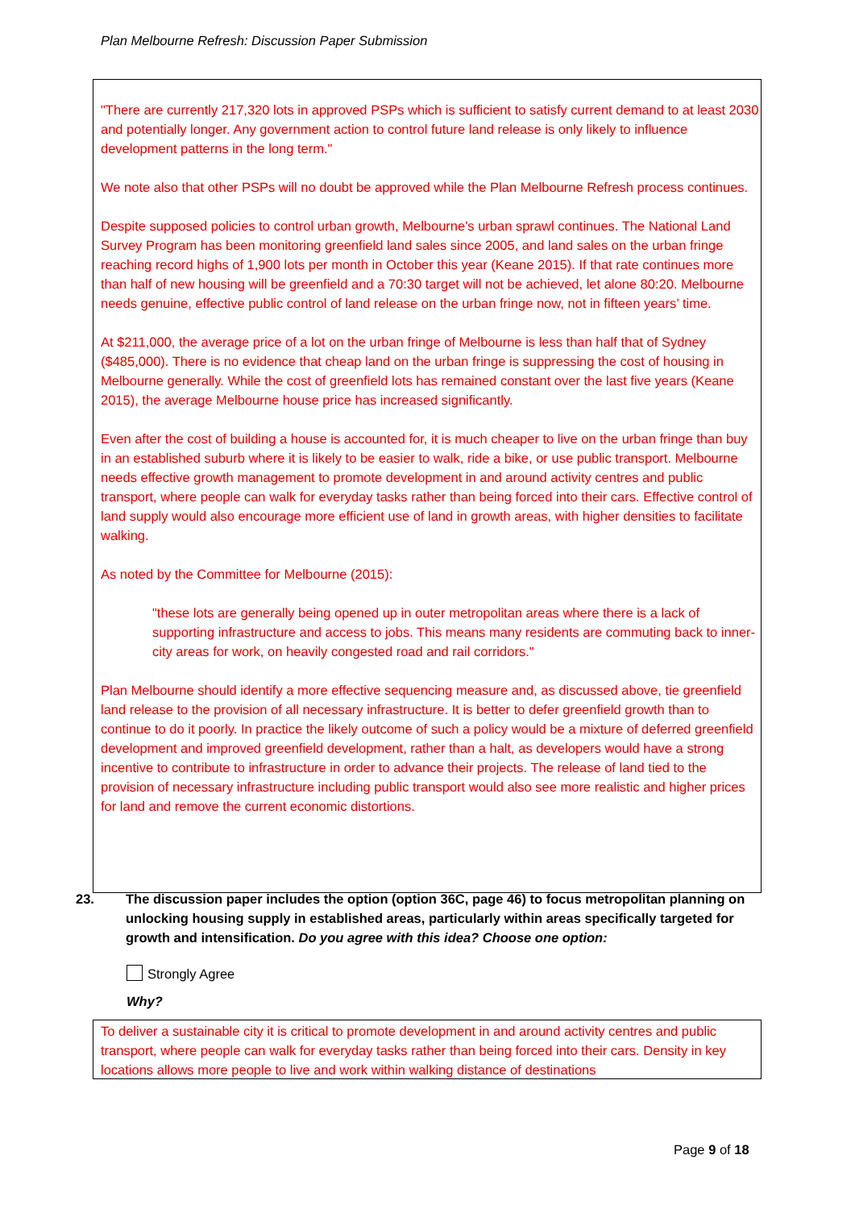Plan Melbourne Refresh: Discussion Paper Submission
"There are currently 217,320 lots in approved PSPs which is sufficient to satisfy current demand to at least 2030 and potentially longer. Any government action to control future land release is only likely to influence development patterns in the long term."
We note also that other PSPs will no doubt be approved while the Plan Melbourne Refresh process continues.
Despite supposed policies to control urban growth, Melbourne's urban sprawl continues. The National Land Survey Program has been monitoring greenfield land sales since 2005, and land sales on the urban fringe reaching record highs of 1,900 lots per month in October this year (Keane 2015). If that rate continues more than half of new housing will be greenfield and a 70:30 target will not be achieved, let alone 80:20. Melbourne needs genuine, effective public control of land release on the urban fringe now, not in fifteen years’ time.
At $211,000, the average price of a lot on the urban fringe of Melbourne is less than half that of Sydney ($485,000). There is no evidence that cheap land on the urban fringe is suppressing the cost of housing in Melbourne generally. While the cost of greenfield lots has remained constant over the last five years (Keane 2015), the average Melbourne house price has increased significantly.
Even after the cost of building a house is accounted for, it is much cheaper to live on the urban fringe than buy in an established suburb where it is likely to be easier to walk, ride a bike, or use public transport. Melbourne needs effective growth management to promote development in and around activity centres and public transport, where people can walk for everyday tasks rather than being forced into their cars. Effective control of land supply would also encourage more efficient use of land in growth areas, with higher densities to facilitate walking.
As noted by the Committee for Melbourne (2015):
"these lots are generally being opened up in outer metropolitan areas where there is a lack of supporting infrastructure and access to jobs. This means many residents are commuting back to inner-city areas for work, on heavily congested road and rail corridors."
Plan Melbourne should identify a more effective sequencing measure and, as discussed above, tie greenfield land release to the provision of all necessary infrastructure. It is better to defer greenfield growth than to continue to do it poorly. In practice the likely outcome of such a policy would be a mixture of deferred greenfield development and improved greenfield development, rather than a halt, as developers would have a strong incentive to contribute to infrastructure in order to advance their projects. The release of land tied to the provision of necessary infrastructure including public transport would also see more realistic and higher prices for land and remove the current economic distortions.
23. The discussion paper includes the option (option 36C, page 46) to focus metropolitan planning on unlocking housing supply in established areas, particularly within areas specifically targeted for growth and intensification. Do you agree with this idea? Choose one option:
Strongly Agree
Why?
To deliver a sustainable city it is critical to promote development in and around activity centres and public transport, where people can walk for everyday tasks rather than being forced into their cars. Density in key locations allows more people to live and work within walking distance of destinations
Page 9 of 18